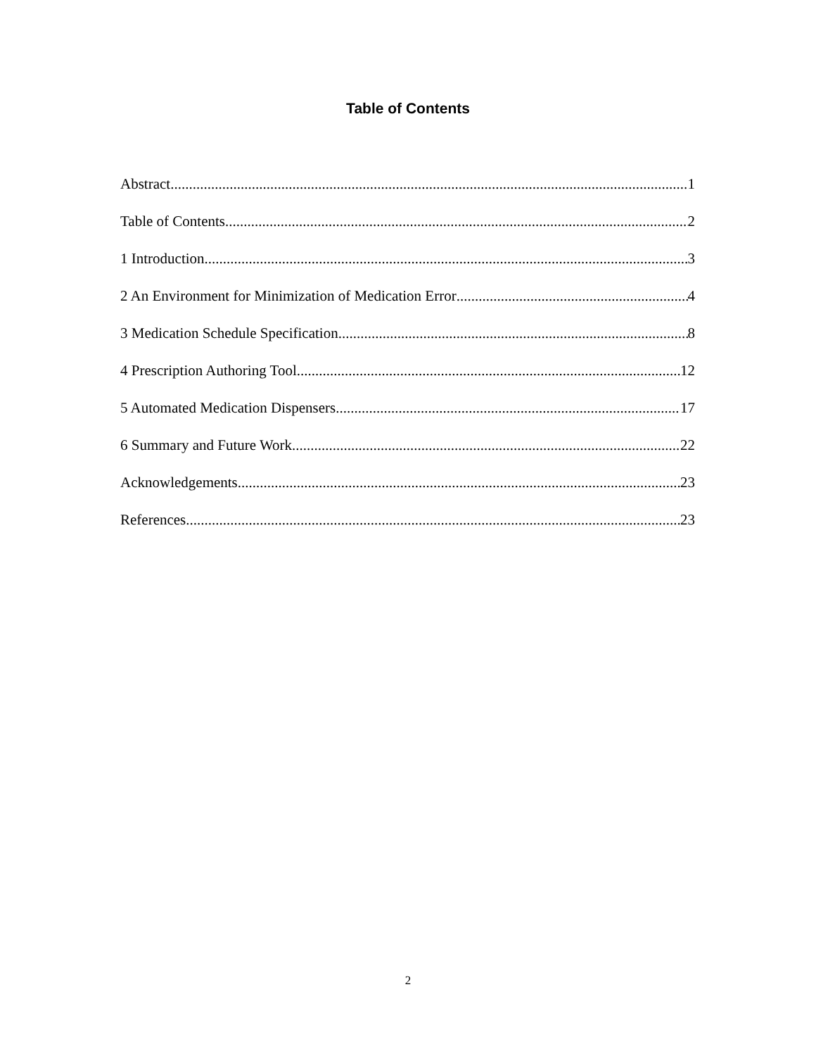Table of Contents
Abstract 1
Table of Contents 2
1 Introduction 3
2 An Environment for Minimization of Medication Error 4
3 Medication Schedule Specification 8
4 Prescription Authoring Tool 12
5 Automated Medication Dispensers 17
6 Summary and Future Work 22
Acknowledgements 23
References 23
2